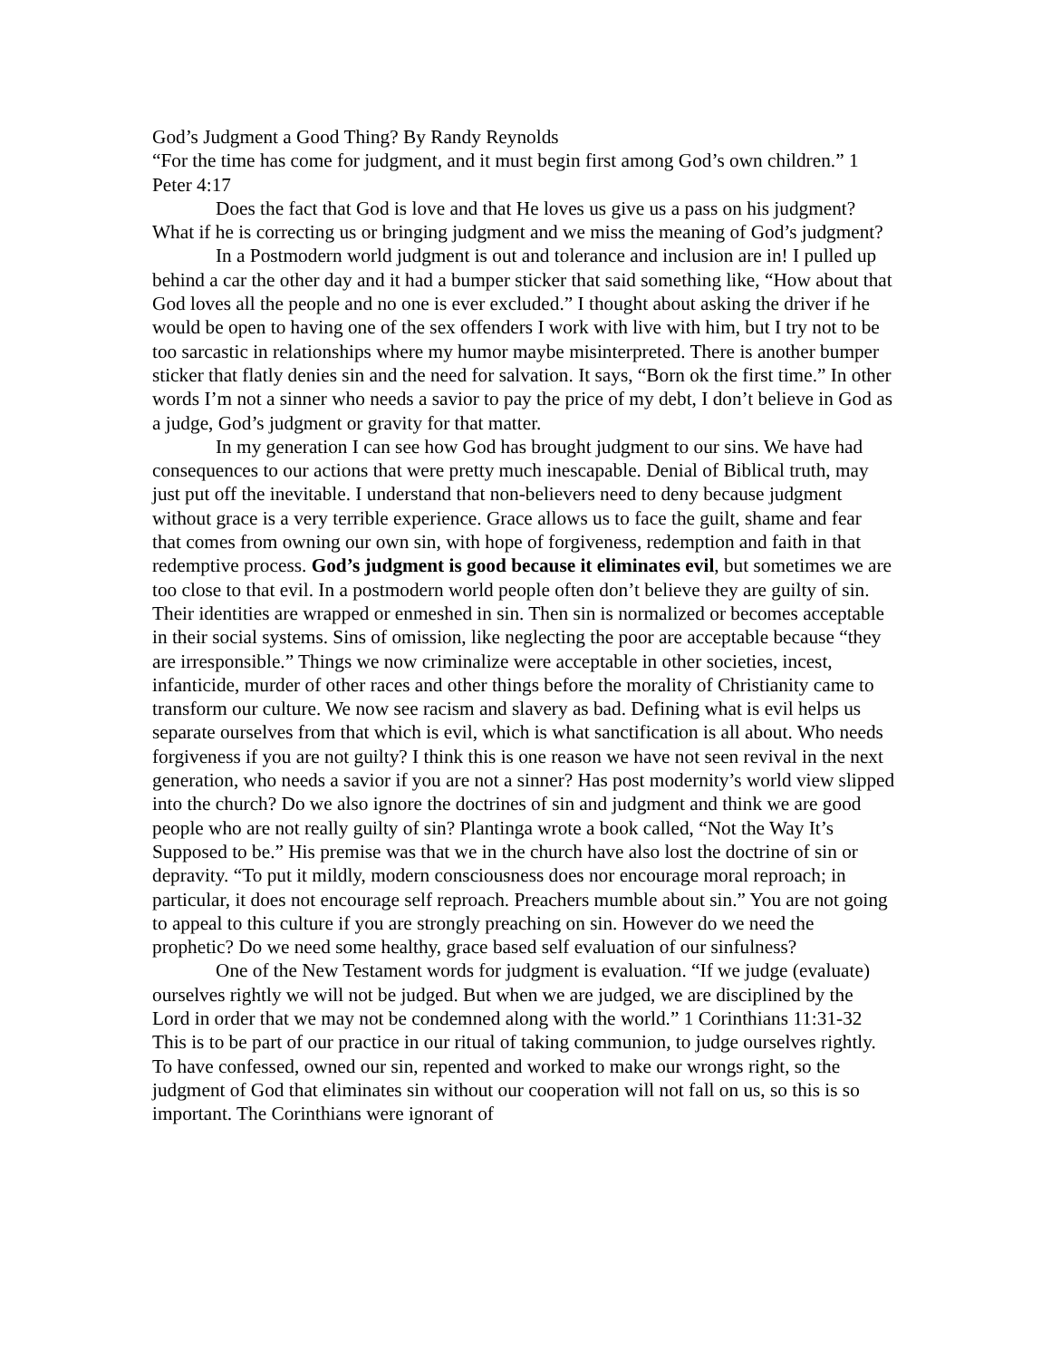God’s Judgment a Good Thing? By Randy Reynolds
“For the time has come for judgment, and it must begin first among God’s own children.” 1 Peter 4:17
Does the fact that God is love and that He loves us give us a pass on his judgment? What if he is correcting us or bringing judgment and we miss the meaning of God’s judgment?
In a Postmodern world judgment is out and tolerance and inclusion are in! I pulled up behind a car the other day and it had a bumper sticker that said something like, “How about that God loves all the people and no one is ever excluded.” I thought about asking the driver if he would be open to having one of the sex offenders I work with live with him, but I try not to be too sarcastic in relationships where my humor maybe misinterpreted. There is another bumper sticker that flatly denies sin and the need for salvation. It says, “Born ok the first time.” In other words I’m not a sinner who needs a savior to pay the price of my debt, I don’t believe in God as a judge, God’s judgment or gravity for that matter.
In my generation I can see how God has brought judgment to our sins. We have had consequences to our actions that were pretty much inescapable. Denial of Biblical truth, may just put off the inevitable. I understand that non-believers need to deny because judgment without grace is a very terrible experience. Grace allows us to face the guilt, shame and fear that comes from owning our own sin, with hope of forgiveness, redemption and faith in that redemptive process. God’s judgment is good because it eliminates evil, but sometimes we are too close to that evil. In a postmodern world people often don’t believe they are guilty of sin. Their identities are wrapped or enmeshed in sin. Then sin is normalized or becomes acceptable in their social systems. Sins of omission, like neglecting the poor are acceptable because “they are irresponsible.” Things we now criminalize were acceptable in other societies, incest, infanticide, murder of other races and other things before the morality of Christianity came to transform our culture. We now see racism and slavery as bad. Defining what is evil helps us separate ourselves from that which is evil, which is what sanctification is all about. Who needs forgiveness if you are not guilty? I think this is one reason we have not seen revival in the next generation, who needs a savior if you are not a sinner? Has post modernity’s world view slipped into the church? Do we also ignore the doctrines of sin and judgment and think we are good people who are not really guilty of sin? Plantinga wrote a book called, “Not the Way It’s Supposed to be.” His premise was that we in the church have also lost the doctrine of sin or depravity. “To put it mildly, modern consciousness does nor encourage moral reproach; in particular, it does not encourage self reproach. Preachers mumble about sin.” You are not going to appeal to this culture if you are strongly preaching on sin. However do we need the prophetic? Do we need some healthy, grace based self evaluation of our sinfulness?
One of the New Testament words for judgment is evaluation. “If we judge (evaluate) ourselves rightly we will not be judged. But when we are judged, we are disciplined by the Lord in order that we may not be condemned along with the world.” 1 Corinthians 11:31-32 This is to be part of our practice in our ritual of taking communion, to judge ourselves rightly. To have confessed, owned our sin, repented and worked to make our wrongs right, so the judgment of God that eliminates sin without our cooperation will not fall on us, so this is so important. The Corinthians were ignorant of